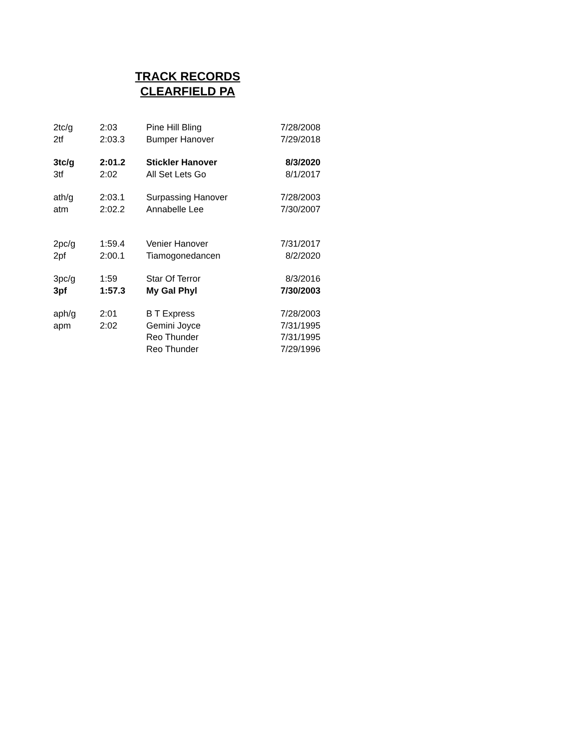TRACK RECORDS
CLEARFIELD PA
| 2tc/g | 2:03 | Pine Hill Bling | 7/28/2008 |
| 2tf | 2:03.3 | Bumper Hanover | 7/29/2018 |
| 3tc/g | 2:01.2 | Stickler Hanover | 8/3/2020 |
| 3tf | 2:02 | All Set Lets Go | 8/1/2017 |
| ath/g | 2:03.1 | Surpassing Hanover | 7/28/2003 |
| atm | 2:02.2 | Annabelle Lee | 7/30/2007 |
| 2pc/g | 1:59.4 | Venier Hanover | 7/31/2017 |
| 2pf | 2:00.1 | Tiamogonedancen | 8/2/2020 |
| 3pc/g | 1:59 | Star Of Terror | 8/3/2016 |
| 3pf | 1:57.3 | My Gal Phyl | 7/30/2003 |
| aph/g | 2:01 | B T Express | 7/28/2003 |
| apm | 2:02 | Gemini Joyce | 7/31/1995 |
| | | Reo Thunder | 7/31/1995 |
| | | Reo Thunder | 7/29/1996 |